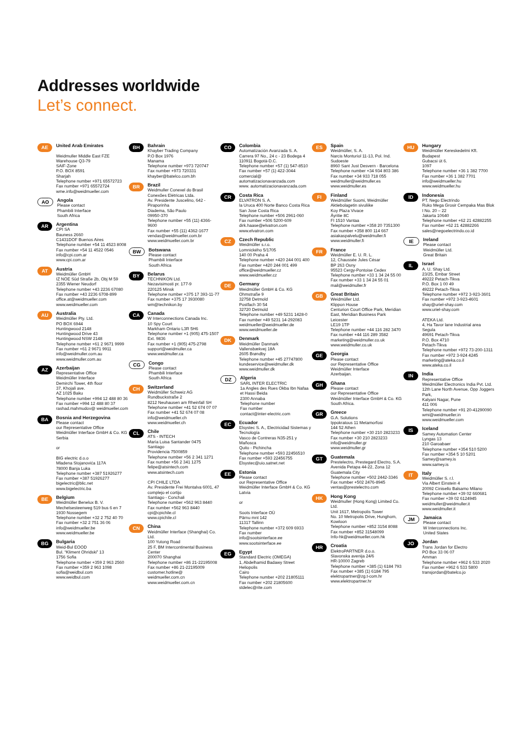Addresses worldwide
Let’s connect.
AE
United Arab Emirates
Weidmuller Middle East FZE
Warehouse Q3-79
SAIF-Zone
P.O. BOX 8591
Sharjah
Telephone number +971 65572723
Fax number +971 65572724
wme.info@weidmueller.com
AO
Angola
Please contact
Phambili Interface
South Africa
AR
Argentina
CPI SA
Bauness 2660
C1431DOF Buenos Aires
Telephone number +54 11 4523 8008
Fax number +54 11 4522 0546
info@cpi.com.ar
www.cpi.com.ar
AT
Austria
Weidmüller GmbH
IZ NOE Süd Straße 2b, Obj M 59
2355 Wiener Neudorf
Telephone number +43 2236 67080
Fax number +43 2236 6708-899
office.at@weidmueller.com
www.weidmueller.com
AU
Australia
Weidmüller Pty. Ltd.
PO BOX 6944
Huntingwood 2148
Huntingwood Drive 43
Huntingwood NSW 2148
Telephone number +61 2 9671 9999
Fax number +61 2 9671 9911
info@weidmuller.com.au
www.weidmuller.com.au
AZ
Azerbaijan
Representative Office
Weidmüller Interface
Demirchi Tower, 4th floor
37, Khojali ave.
AZ 1025 Baku
Telephone number +994 12 488 80 36
Fax number +994 12 488 80 37
rashad.mahmudov@ weidmueller.com
BA
Bosnia and Herzegovina
Please contact
our Representative Office
Weidmüller Interface GmbH & Co. KG
Serbia
or
BIG electric d.o.o
Mladena Stojanovića 117A
78000 Banja Luka
Telephone number +387 51926277
Fax number +387 51926277
bigelectric@blic.net
www.bigelectric.ba
BE
Belgium
Weidmüller Benelux B. V.
Mechelsesteenweg 519 bus 6 en 7
1930 Nossegem
Telephone number +32 2 752 40 70
Fax number +32 2 751 36 06
info@weidmueller.be
www.weidmueller.be
BG
Bulgaria
Weid-Bul EOOD
Bul. “Kliment Ohridski” 13
1756 Sofia
Telephone number +359 2 963 2560
Fax number +359 2 963 1098
sofia@weidbul.com
www.weidbul.com
BH
Bahrain
Khayber Trading Company
P.O Box 1976
Manama
Telephone number +973 720747
Fax number +973 720331
khayber@batelco.com.bh
BR
Brazil
Weidmuller Conexel do Brasil Conexões Elétricas Ltda.
Av. Presidente Juscelino, 642 - Piraporinha
Diadema, São Paulo
09950-370
Telephone number +55 (11) 4366-9600
Fax number +55 (11) 4362-1677
vendas@weidmueller.com.br
www.weidmueller.com.br
BW
Botswana
Please contact
Phambili Interface
South Africa
BY
Belarus
TECHNIKON Ltd.
Nezavisimosti pr. 177-9
220125 Minsk
Telephone number +375 17 393-11-77
Fax number +375 17 3930080
wm@technikon.by
CA
Canada
W Interconnections Canada Inc.
10 Spy Court
Markham Ontario L3R 5H6
Telephone number +1 (905) 475-1507 Ext. 9836
Fax number +1 (905) 475-2798
support@weidmuller.ca
www.weidmuller.ca
CG
Congo
Please contact
Phambili Interface
South Africa
CH
Switzerland
Weidmüller Schweiz AG
Rundbuckstraße 2
8212 Neuhausen am Rheinfall SH
Telephone number +41 52 674 07 07
Fax number +41 52 674 07 08
info@weidmueller.ch
www.weidmueller.ch
CL
Chile
ATS - INTECH
María Luisa Santander 0475
Santiago
Providencia 7500859
Telephone number +56 2 341 1271
Fax number +56 2 341 1275
felipe@atsintech.com
www.atsintech.com
CPI CHILE LTDA
Av. Presidente Frei Montalva 6001, 47 complejo el cortijo
Santiago - Conchali
Telephone number +562 963 8440
Fax number +562 963 8440
cpi@cpichile.cl
www.cpichile.cl
CN
China
Weidmüller Interface (Shanghai) Co. Ltd.
100 Yutong Road
25 F, BM Intercontinental Business Center
200070 Shanghai
Telephone number +86 21-22195008
Fax number +86 21-22195009
customer.hotline@ weidmueller.com.cn
www.weidmueller.com.cn
CO
Colombia
Automatización Avanzada S. A.
Carrera 97 No., 24 c - 23 Bodega 4
110911 Bogotá-D.C.
Telephone number +57 (1) 547-8510
Fax number +57 (1) 422-3044
comercial@ automatizacionavanzada.com
www. automatizacionavanzada.com
CR
Costa Rica
ELVATRON S. A.
la Uruca 400 Norte Banco Costa Rica
San Jose Costa Rica
Telephone number +506 2961-060
Fax number +506 5200-609
dirk.haase@elvatron.com
www.elvatron.com
CZ
Czech Republic
Weidmüller s.r.o.
Lomnického 5/1705
140 00 Praha 4
Telephone number +420 244 001 400
Fax number +420 244 001 499
office@weidmueller.cz
www.weidmueller.cz
DE
Germany
Weidmüller GmbH & Co. KG
Ohmstraße 9
32758 Detmold
Postfach 30 54
32720 Detmold
Telephone number +49 5231 1428-0
Fax number +49 5231 14-292083
weidmueller@weidmueller.de
www.weidmueller.de
DK
Denmark
Weidmüller Danmark
Vallensbækvej 18A
2605 Brøndby
Telephone number +45 27747800
kundeservice@weidmuller.dk
www.weidmuller.dk
DZ
Algeria
SARL INTER ELECTRIC
1a Angles des Rues Okba Ibn Nafaa et Hassi Beida
2300 Annaba
Telephone number
Fax number
contact@inter-electric.com
EC
Ecuador
Elsystec S. A., Electricidad Sistemas y Tecnología
Vasco de Contreras N35-251 y Mañosca
Quito - Pichincha
Telephone number +593 22456510
Fax number +593 22456755
Elsystec@uio.satnet.net
EE
Estonia
Please contact
our Representative Office
Weidmüller Interface GmbH & Co. KG
Latvia
or
Soots Interface OÜ
Pärnu mnt 142
11317 Tallinn
Telephone number +372 609 6933
Fax number
info@sootsinterface.ee
www.sootsinterface.ee
EG
Egypt
Standard Electric (OMEGA)
1, Abdelhamid Badawy Street
Heliopolis
Cairo
Telephone number +202 21805111
Fax number +202 21805600
stdelec@rite.com
ES
Spain
Weidmüller, S. A.
Narcis Monturiol 11-13, Pol. Ind. Sudoeste
8960 Sant Just Desvern - Barcelona
Telephone number +34 934 803 386
Fax number +34 933 718 055
weidmuller@weidmuller.es
www.weidmuller.es
FI
Finland
Weidmüller Suomi, Weidmüller Aktiebolagetin sivuliike
Koy Plaza Vivace
Äyritie 8C
FI 1510 Vantaa
Telephone number +358 20 7351300
Fax number +358 800 114 667
asiakaspalvelu@weidmuller.fi
www.weidmuller.fi
FR
France
Weidmüller E. U. R. L.
12, Chaussée Jules César
BP 263 Osny
95523 Cergy-Pontoise Cedex
Telephone number +33 1 34 24 55 00
Fax number +33 1 34 24 55 01
mail@weidmuller.fr
GB
Great Britain
Weidmüller Ltd.
Klippon House
Centurion Court Office Park, Meridian East, Meridian Business Park
Leicester
LE19 1TP
Telephone number +44 116 282 3470
Fax number +44 116 289 3582
marketing@weidmuller.co.uk
www.weidmuller.co.uk
GE
Georgia
Please contact
our Representative Office
Weidmüller Interface
Azerbaijan.
GH
Ghana
Please contact
our Representative Office
Weidmüller Interface GmbH & Co. KG
South Africa.
GR
Greece
G.A. Solutions
Ippokratous 11 Metamorfosi
144 52 Athen
Telephone number +30 210 2823233
Fax number +30 210 2823233
info@weidmuller.gr
www.weidmuller.gr
GT
Guatemala
Prestelectro, Prestegard Electro, S.A.
Avenida Petapa 44-22, Zona 12
Guatemala City
Telephone number +502 2442-3346
Fax number +502 2476-8945
ventas@prestelectro.com
HK
Hong Kong
Weidmuller (Hong Kong) Limited Co. Ltd.
Unit 1617, Metropolis Tower
No. 10 Metropolis Drive, Hunghom, Kowloon
Telephone number +852 3154 8088
Fax number +852 31548099
Info-hk@weidmueller.com.hk
HR
Croatia
ElektroPARTNER d.o.o.
Slavonska avenija 24/6
HR-10000 Zagreb
Telephone number +385 (1) 6184 793
Fax number +385 (1) 6184 795
elektropartner@zg.t-com.hr
www.elektropartner.hr
HU
Hungary
Weidmüller Kereskedelmi Kft.
Budapest
Gubacsi út 6.
1097
Telephone number +36 1 382 7700
Fax number +36 1 382 7701
info@weidmueller.hu
www.weidmueller.hu
ID
Indonesia
PT. Nego Electrindo
Ruko Mega Grosir Cempaka Mas Blok I No. 20 – 22
Jakarta 10640
Telephone number +62 21 42882255
Fax number +62 21 42882266
sales@negoelectrindo.co.id
IE
Ireland
Please contact
Weidmüller Ltd.
Great Britain
IL
Israel
A. U. Shay Ltd.
23/25, Embar Street
49222 Petach-Tikva
P.O. Box 1 00 49
49222 Petach-Tikva
Telephone number +972 3-923-3601
Fax number +972 3-923-4601
shay@uriel-shay.com
www.uriel-shay.com
ATEKA Ltd.
4, Ha Tavor lane Industrial area Segula
49691 Petach-Tikva
P.O. Box 4710
Petach-Tikva
Telephone number +972 73-200-1311
Fax number +972 3-924 4245
marketing@ateka.co.il
www.ateka.co.il
IN
India
Representative Office
Weidmüller Electronics India Pvt. Ltd.
12th Lane North Avenue, Opp Joggers Park,
Kalyani Nagar, Pune
411 006
Telephone number +91 20-41290090
wmi@weidmueller.in
www.weidmueller.com
IS
Iceland
Samey Automation Center
Lyngas 13
210 Garoabaer
Telephone number +354 510 5200
Fax number +354 5 10 5201
Samey@samey.is
www.samey.is
IT
Italy
Weidmüller S. r.l.
Via Albert Einstein 4
20092 Cinisello Balsamo Milano
Telephone number +39 02 660681
Fax number +39 02 6124945
weidmuller@weidmuller.it
www.weidmuller.it
JM
Jamaica
Please contact
W Interconnections Inc.
United States
JO
Jordan
Trans Jordan for Electro
PO Box 33 06 07
Amman
Telephone number +962 6 533 2020
Fax number +962 6 533 5800
transjordan@batelco.jo